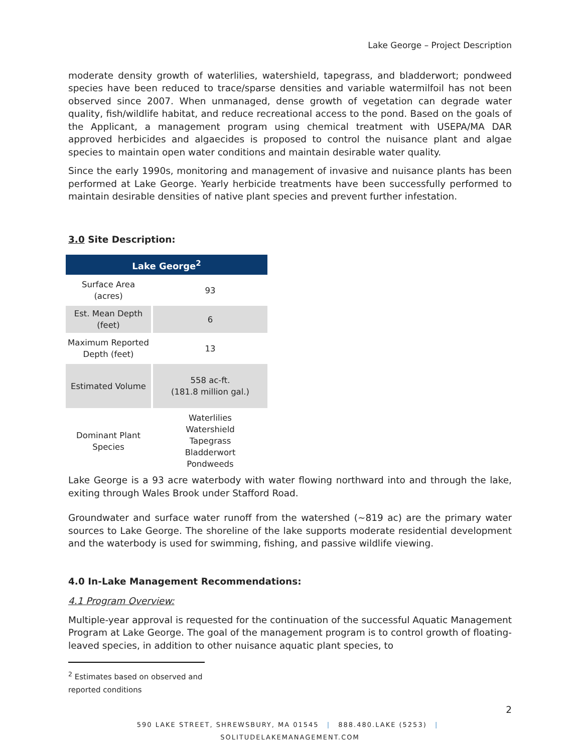Lake George – Project Description
moderate density growth of waterlilies, watershield, tapegrass, and bladderwort; pondweed species have been reduced to trace/sparse densities and variable watermilfoil has not been observed since 2007. When unmanaged, dense growth of vegetation can degrade water quality, fish/wildlife habitat, and reduce recreational access to the pond. Based on the goals of the Applicant, a management program using chemical treatment with USEPA/MA DAR approved herbicides and algaecides is proposed to control the nuisance plant and algae species to maintain open water conditions and maintain desirable water quality.
Since the early 1990s, monitoring and management of invasive and nuisance plants has been performed at Lake George. Yearly herbicide treatments have been successfully performed to maintain desirable densities of native plant species and prevent further infestation.
3.0 Site Description:
| Lake George<sup>2</sup> | |
| --- | --- |
| Surface Area (acres) | 93 |
| Est. Mean Depth (feet) | 6 |
| Maximum Reported Depth (feet) | 13 |
| Estimated Volume | 558 ac-ft. (181.8 million gal.) |
| Dominant Plant Species | Waterlilies Watershield Tapegrass Bladderwort Pondweeds |
Lake George is a 93 acre waterbody with water flowing northward into and through the lake, exiting through Wales Brook under Stafford Road.
Groundwater and surface water runoff from the watershed (~819 ac) are the primary water sources to Lake George. The shoreline of the lake supports moderate residential development and the waterbody is used for swimming, fishing, and passive wildlife viewing.
4.0 In-Lake Management Recommendations:
4.1 Program Overview:
Multiple-year approval is requested for the continuation of the successful Aquatic Management Program at Lake George. The goal of the management program is to control growth of floating-leaved species, in addition to other nuisance aquatic plant species, to
<sup>2</sup> Estimates based on observed and reported conditions
2
590 LAKE STREET, SHREWSBURY, MA 01545 | 888.480.LAKE (5253) | SOLITUDELAKEMANAGEMENT.COM